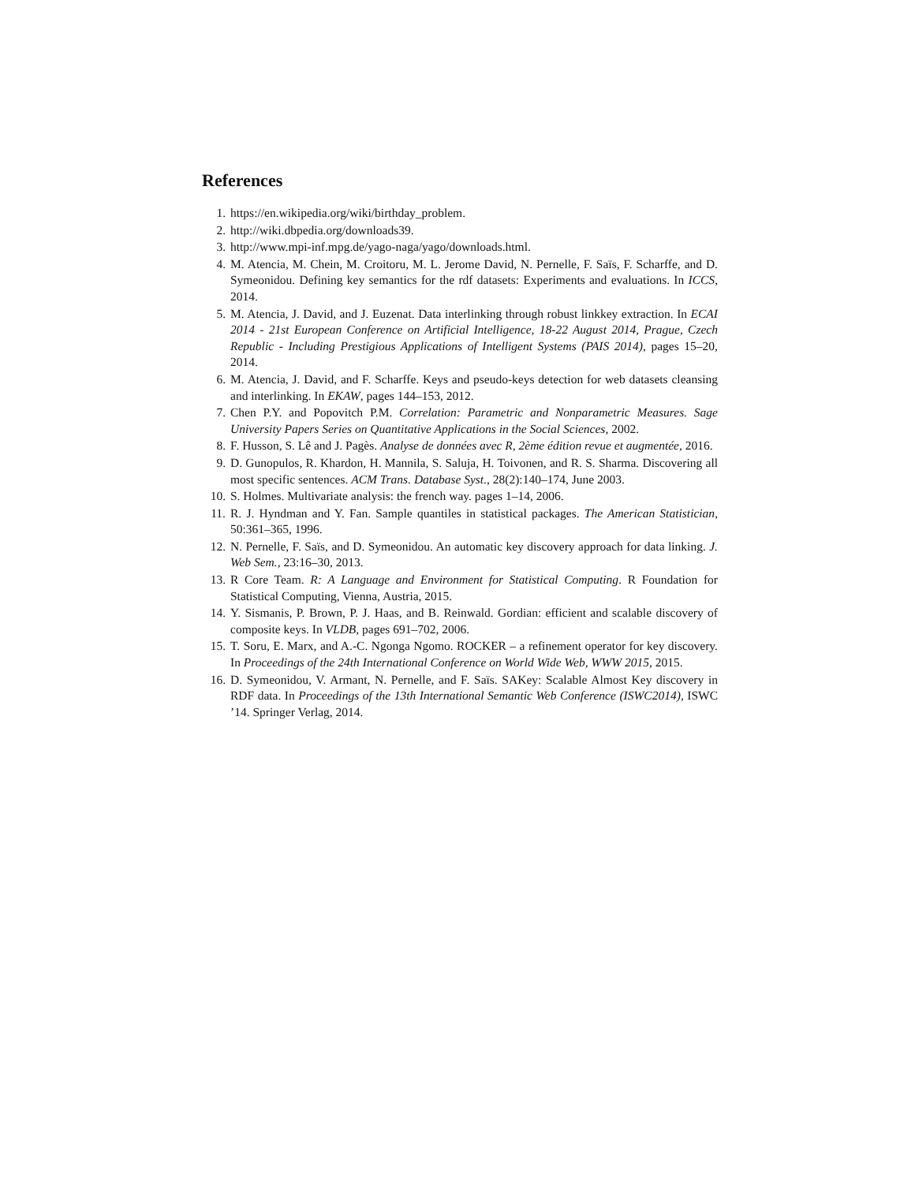References
1. https://en.wikipedia.org/wiki/birthday_problem.
2. http://wiki.dbpedia.org/downloads39.
3. http://www.mpi-inf.mpg.de/yago-naga/yago/downloads.html.
4. M. Atencia, M. Chein, M. Croitoru, M. L. Jerome David, N. Pernelle, F. Saïs, F. Scharffe, and D. Symeonidou. Defining key semantics for the rdf datasets: Experiments and evaluations. In ICCS, 2014.
5. M. Atencia, J. David, and J. Euzenat. Data interlinking through robust linkkey extraction. In ECAI 2014 - 21st European Conference on Artificial Intelligence, 18-22 August 2014, Prague, Czech Republic - Including Prestigious Applications of Intelligent Systems (PAIS 2014), pages 15–20, 2014.
6. M. Atencia, J. David, and F. Scharffe. Keys and pseudo-keys detection for web datasets cleansing and interlinking. In EKAW, pages 144–153, 2012.
7. Chen P.Y. and Popovitch P.M. Correlation: Parametric and Nonparametric Measures. Sage University Papers Series on Quantitative Applications in the Social Sciences, 2002.
8. F. Husson, S. Lê and J. Pagès. Analyse de données avec R, 2ème édition revue et augmentée, 2016.
9. D. Gunopulos, R. Khardon, H. Mannila, S. Saluja, H. Toivonen, and R. S. Sharma. Discovering all most specific sentences. ACM Trans. Database Syst., 28(2):140–174, June 2003.
10. S. Holmes. Multivariate analysis: the french way. pages 1–14, 2006.
11. R. J. Hyndman and Y. Fan. Sample quantiles in statistical packages. The American Statistician, 50:361–365, 1996.
12. N. Pernelle, F. Saïs, and D. Symeonidou. An automatic key discovery approach for data linking. J. Web Sem., 23:16–30, 2013.
13. R Core Team. R: A Language and Environment for Statistical Computing. R Foundation for Statistical Computing, Vienna, Austria, 2015.
14. Y. Sismanis, P. Brown, P. J. Haas, and B. Reinwald. Gordian: efficient and scalable discovery of composite keys. In VLDB, pages 691–702, 2006.
15. T. Soru, E. Marx, and A.-C. Ngonga Ngomo. ROCKER – a refinement operator for key discovery. In Proceedings of the 24th International Conference on World Wide Web, WWW 2015, 2015.
16. D. Symeonidou, V. Armant, N. Pernelle, and F. Saïs. SAKey: Scalable Almost Key discovery in RDF data. In Proceedings of the 13th International Semantic Web Conference (ISWC2014), ISWC ’14. Springer Verlag, 2014.